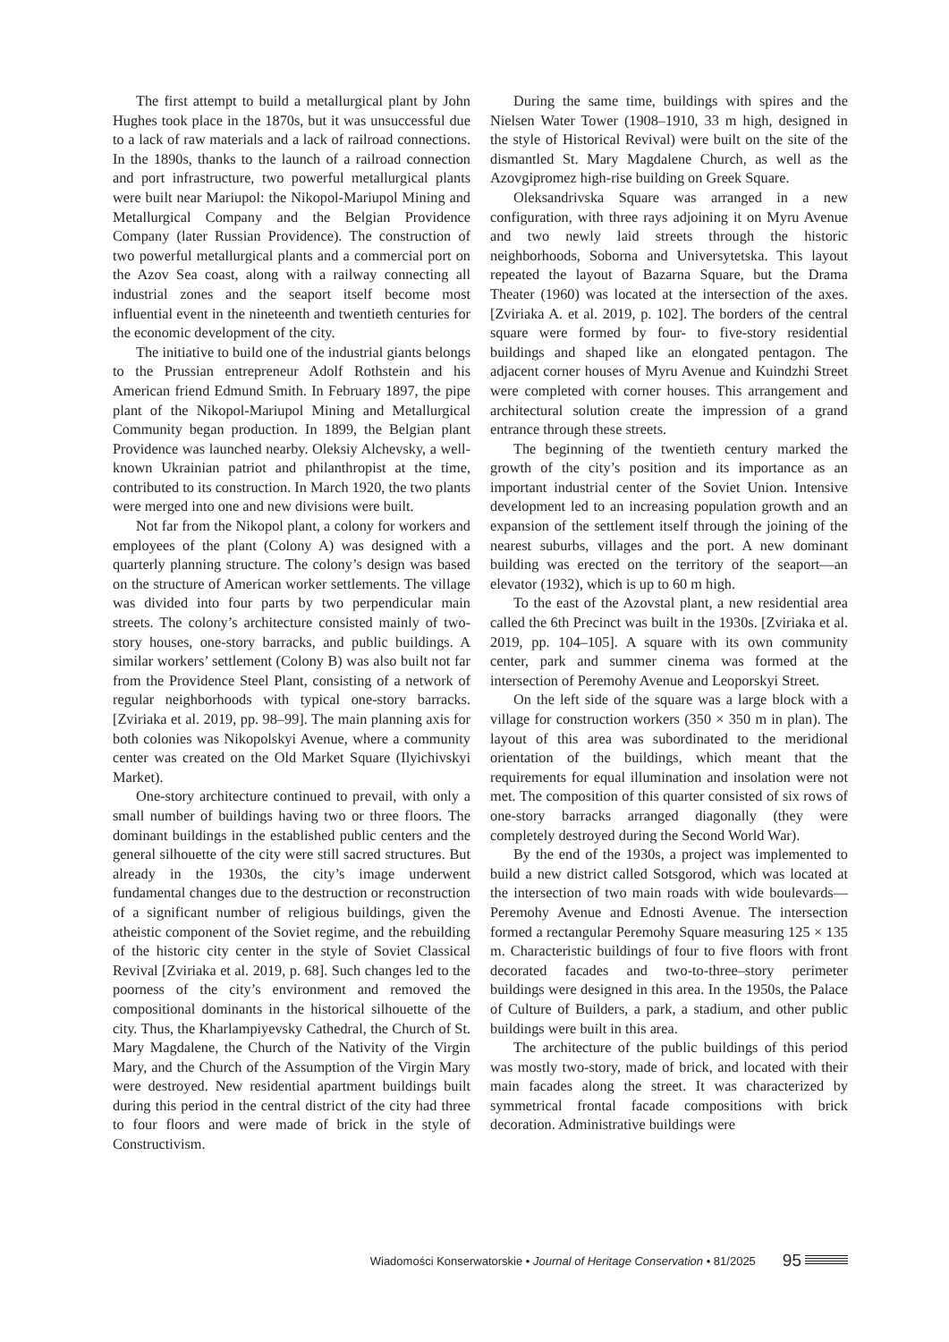The first attempt to build a metallurgical plant by John Hughes took place in the 1870s, but it was unsuccessful due to a lack of raw materials and a lack of railroad connections. In the 1890s, thanks to the launch of a railroad connection and port infrastructure, two powerful metallurgical plants were built near Mariupol: the Nikopol-Mariupol Mining and Metallurgical Company and the Belgian Providence Company (later Russian Providence). The construction of two powerful metallurgical plants and a commercial port on the Azov Sea coast, along with a railway connecting all industrial zones and the seaport itself become most influential event in the nineteenth and twentieth centuries for the economic development of the city.
The initiative to build one of the industrial giants belongs to the Prussian entrepreneur Adolf Rothstein and his American friend Edmund Smith. In February 1897, the pipe plant of the Nikopol-Mariupol Mining and Metallurgical Community began production. In 1899, the Belgian plant Providence was launched nearby. Oleksiy Alchevsky, a well-known Ukrainian patriot and philanthropist at the time, contributed to its construction. In March 1920, the two plants were merged into one and new divisions were built.
Not far from the Nikopol plant, a colony for workers and employees of the plant (Colony A) was designed with a quarterly planning structure. The colony’s design was based on the structure of American worker settlements. The village was divided into four parts by two perpendicular main streets. The colony’s architecture consisted mainly of two-story houses, one-story barracks, and public buildings. A similar workers’ settlement (Colony B) was also built not far from the Providence Steel Plant, consisting of a network of regular neighborhoods with typical one-story barracks. [Zviriaka et al. 2019, pp. 98–99]. The main planning axis for both colonies was Nikopolskyi Avenue, where a community center was created on the Old Market Square (Ilyichivskyi Market).
One-story architecture continued to prevail, with only a small number of buildings having two or three floors. The dominant buildings in the established public centers and the general silhouette of the city were still sacred structures. But already in the 1930s, the city’s image underwent fundamental changes due to the destruction or reconstruction of a significant number of religious buildings, given the atheistic component of the Soviet regime, and the rebuilding of the historic city center in the style of Soviet Classical Revival [Zviriaka et al. 2019, p. 68]. Such changes led to the poorness of the city’s environment and removed the compositional dominants in the historical silhouette of the city. Thus, the Kharlampiyevsky Cathedral, the Church of St. Mary Magdalene, the Church of the Nativity of the Virgin Mary, and the Church of the Assumption of the Virgin Mary were destroyed. New residential apartment buildings built during this period in the central district of the city had three to four floors and were made of brick in the style of Constructivism.
During the same time, buildings with spires and the Nielsen Water Tower (1908–1910, 33 m high, designed in the style of Historical Revival) were built on the site of the dismantled St. Mary Magdalene Church, as well as the Azovgipromez high-rise building on Greek Square.
Oleksandrivska Square was arranged in a new configuration, with three rays adjoining it on Myru Avenue and two newly laid streets through the historic neighborhoods, Soborna and Universytetska. This layout repeated the layout of Bazarna Square, but the Drama Theater (1960) was located at the intersection of the axes. [Zviriaka A. et al. 2019, p. 102]. The borders of the central square were formed by four- to five-story residential buildings and shaped like an elongated pentagon. The adjacent corner houses of Myru Avenue and Kuindzhi Street were completed with corner houses. This arrangement and architectural solution create the impression of a grand entrance through these streets.
The beginning of the twentieth century marked the growth of the city’s position and its importance as an important industrial center of the Soviet Union. Intensive development led to an increasing population growth and an expansion of the settlement itself through the joining of the nearest suburbs, villages and the port. A new dominant building was erected on the territory of the seaport—an elevator (1932), which is up to 60 m high.
To the east of the Azovstal plant, a new residential area called the 6th Precinct was built in the 1930s. [Zviriaka et al. 2019, pp. 104–105]. A square with its own community center, park and summer cinema was formed at the intersection of Peremohy Avenue and Leoporskyi Street.
On the left side of the square was a large block with a village for construction workers (350 × 350 m in plan). The layout of this area was subordinated to the meridional orientation of the buildings, which meant that the requirements for equal illumination and insolation were not met. The composition of this quarter consisted of six rows of one-story barracks arranged diagonally (they were completely destroyed during the Second World War).
By the end of the 1930s, a project was implemented to build a new district called Sotsgorod, which was located at the intersection of two main roads with wide boulevards—Peremohy Avenue and Ednosti Avenue. The intersection formed a rectangular Peremohy Square measuring 125 × 135 m. Characteristic buildings of four to five floors with front decorated facades and two-to-three–story perimeter buildings were designed in this area. In the 1950s, the Palace of Culture of Builders, a park, a stadium, and other public buildings were built in this area.
The architecture of the public buildings of this period was mostly two-story, made of brick, and located with their main facades along the street. It was characterized by symmetrical frontal facade compositions with brick decoration. Administrative buildings were
Wiadomości Konserwatorskie • Journal of Heritage Conservation • 81/2025 95